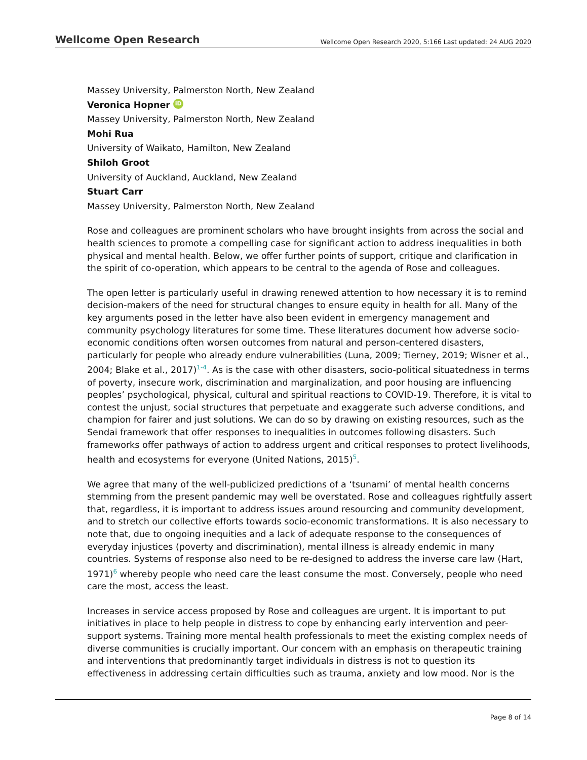Wellcome Open Research Wellcome Open Research 2020, 5:166 Last updated: 24 AUG 2020
Massey University, Palmerston North, New Zealand
Veronica Hopner iD
Massey University, Palmerston North, New Zealand
Mohi Rua
University of Waikato, Hamilton, New Zealand
Shiloh Groot
University of Auckland, Auckland, New Zealand
Stuart Carr
Massey University, Palmerston North, New Zealand
Rose and colleagues are prominent scholars who have brought insights from across the social and health sciences to promote a compelling case for significant action to address inequalities in both physical and mental health. Below, we offer further points of support, critique and clarification in the spirit of co-operation, which appears to be central to the agenda of Rose and colleagues.
The open letter is particularly useful in drawing renewed attention to how necessary it is to remind decision-makers of the need for structural changes to ensure equity in health for all. Many of the key arguments posed in the letter have also been evident in emergency management and community psychology literatures for some time. These literatures document how adverse socio-economic conditions often worsen outcomes from natural and person-centered disasters, particularly for people who already endure vulnerabilities (Luna, 2009; Tierney, 2019; Wisner et al., 2004; Blake et al., 2017)<sup>1-4</sup>. As is the case with other disasters, socio-political situatedness in terms of poverty, insecure work, discrimination and marginalization, and poor housing are influencing peoples’ psychological, physical, cultural and spiritual reactions to COVID-19. Therefore, it is vital to contest the unjust, social structures that perpetuate and exaggerate such adverse conditions, and champion for fairer and just solutions. We can do so by drawing on existing resources, such as the Sendai framework that offer responses to inequalities in outcomes following disasters. Such frameworks offer pathways of action to address urgent and critical responses to protect livelihoods, health and ecosystems for everyone (United Nations, 2015)<sup>5</sup>.
We agree that many of the well-publicized predictions of a ‘tsunami’ of mental health concerns stemming from the present pandemic may well be overstated. Rose and colleagues rightfully assert that, regardless, it is important to address issues around resourcing and community development, and to stretch our collective efforts towards socio-economic transformations. It is also necessary to note that, due to ongoing inequities and a lack of adequate response to the consequences of everyday injustices (poverty and discrimination), mental illness is already endemic in many countries. Systems of response also need to be re-designed to address the inverse care law (Hart, 1971)<sup>6</sup> whereby people who need care the least consume the most. Conversely, people who need care the most, access the least.
Increases in service access proposed by Rose and colleagues are urgent. It is important to put initiatives in place to help people in distress to cope by enhancing early intervention and peer-support systems. Training more mental health professionals to meet the existing complex needs of diverse communities is crucially important. Our concern with an emphasis on therapeutic training and interventions that predominantly target individuals in distress is not to question its effectiveness in addressing certain difficulties such as trauma, anxiety and low mood. Nor is the
Page 8 of 14